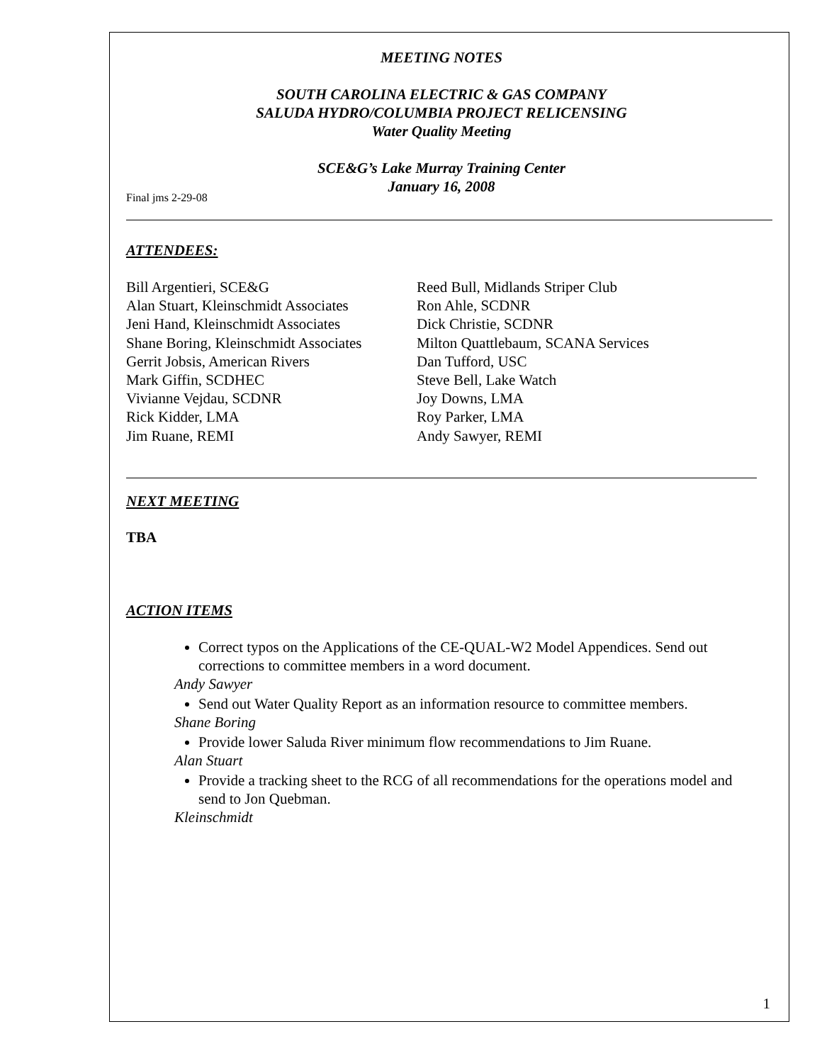MEETING NOTES
SOUTH CAROLINA ELECTRIC & GAS COMPANY
SALUDA HYDRO/COLUMBIA PROJECT RELICENSING
Water Quality Meeting
SCE&G’s Lake Murray Training Center
January 16, 2008
Final jms 2-29-08
ATTENDEES:
Bill Argentieri, SCE&G
Reed Bull, Midlands Striper Club
Alan Stuart, Kleinschmidt Associates
Ron Ahle, SCDNR
Jeni Hand, Kleinschmidt Associates
Dick Christie, SCDNR
Shane Boring, Kleinschmidt Associates
Milton Quattlebaum, SCANA Services
Gerrit Jobsis, American Rivers
Dan Tufford, USC
Mark Giffin, SCDHEC
Steve Bell, Lake Watch
Vivianne Vejdau, SCDNR
Joy Downs, LMA
Rick Kidder, LMA
Roy Parker, LMA
Jim Ruane, REMI
Andy Sawyer, REMI
NEXT MEETING
TBA
ACTION ITEMS
Correct typos on the Applications of the CE-QUAL-W2 Model Appendices. Send out corrections to committee members in a word document.
Andy Sawyer
Send out Water Quality Report as an information resource to committee members.
Shane Boring
Provide lower Saluda River minimum flow recommendations to Jim Ruane.
Alan Stuart
Provide a tracking sheet to the RCG of all recommendations for the operations model and send to Jon Quebman.
Kleinschmidt
1